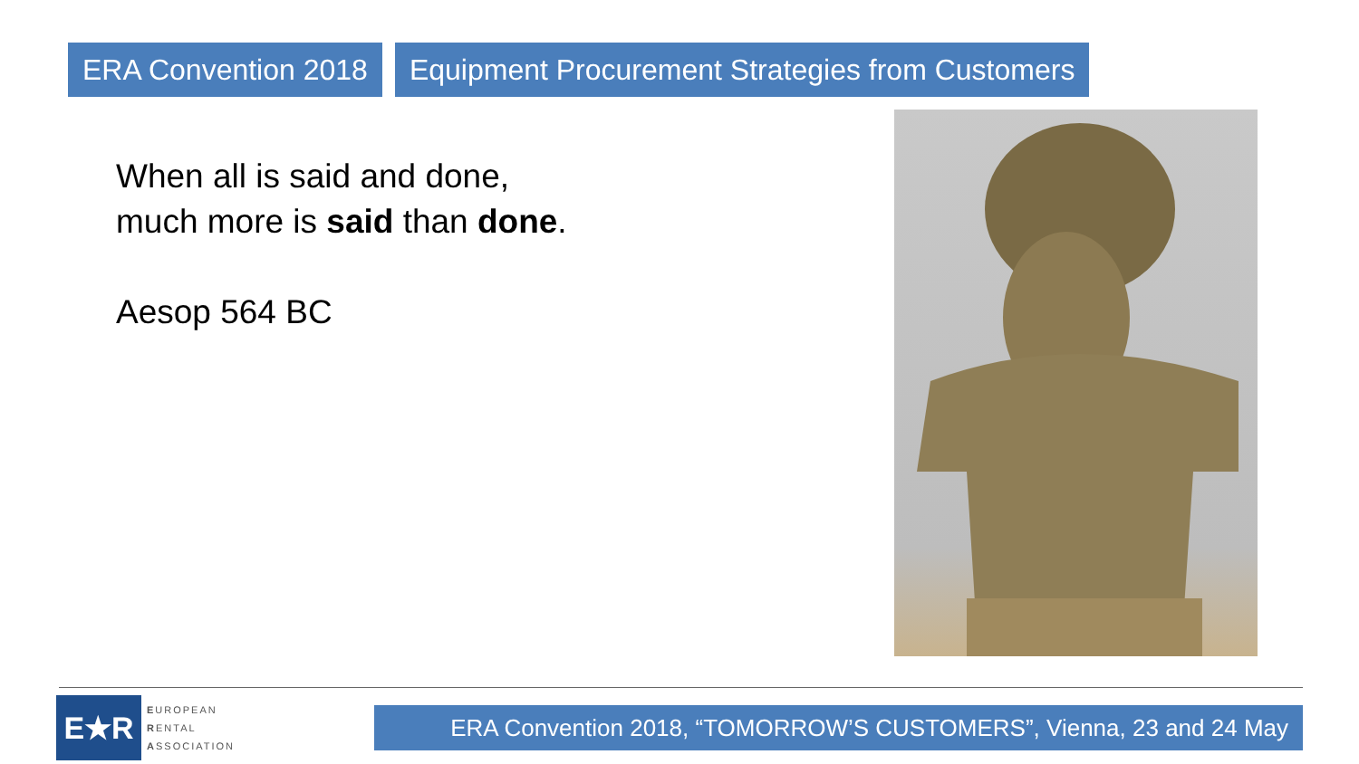ERA Convention 2018 Equipment Procurement Strategies from Customers
When all is said and done,
much more is said than done.
Aesop 564 BC
E★R
EUROPEAN
RENTAL
ASSOCIATION
ERA Convention 2018, “TOMORROW’S CUSTOMERS”, Vienna, 23 and 24 May